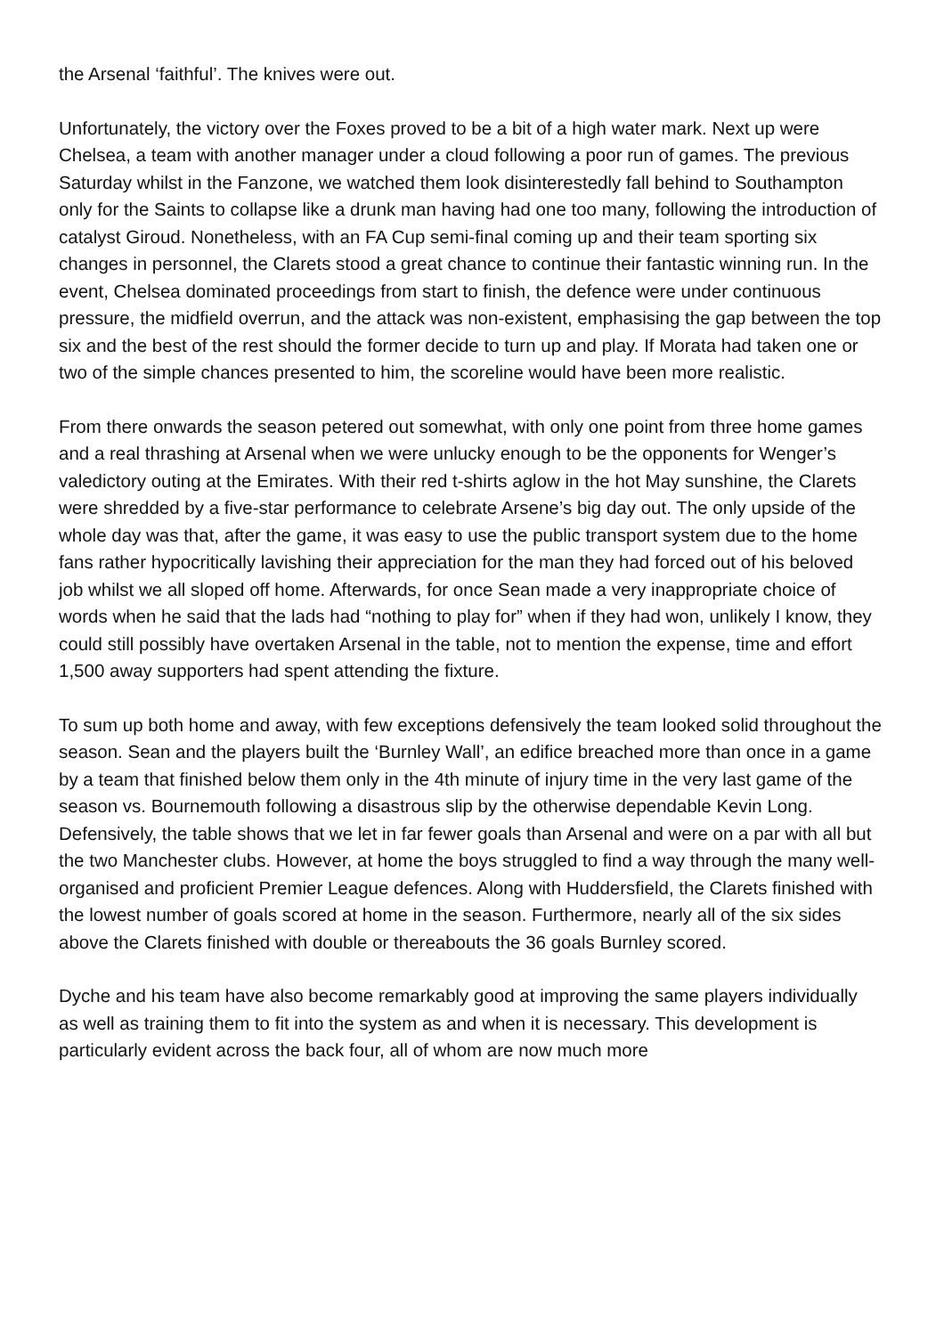the Arsenal ‘faithful’. The knives were out.
Unfortunately, the victory over the Foxes proved to be a bit of a high water mark. Next up were Chelsea, a team with another manager under a cloud following a poor run of games. The previous Saturday whilst in the Fanzone, we watched them look disinterestedly fall behind to Southampton only for the Saints to collapse like a drunk man having had one too many, following the introduction of catalyst Giroud. Nonetheless, with an FA Cup semi-final coming up and their team sporting six changes in personnel, the Clarets stood a great chance to continue their fantastic winning run. In the event, Chelsea dominated proceedings from start to finish, the defence were under continuous pressure, the midfield overrun, and the attack was non-existent, emphasising the gap between the top six and the best of the rest should the former decide to turn up and play. If Morata had taken one or two of the simple chances presented to him, the scoreline would have been more realistic.
From there onwards the season petered out somewhat, with only one point from three home games and a real thrashing at Arsenal when we were unlucky enough to be the opponents for Wenger’s valedictory outing at the Emirates. With their red t-shirts aglow in the hot May sunshine, the Clarets were shredded by a five-star performance to celebrate Arsene’s big day out. The only upside of the whole day was that, after the game, it was easy to use the public transport system due to the home fans rather hypocritically lavishing their appreciation for the man they had forced out of his beloved job whilst we all sloped off home. Afterwards, for once Sean made a very inappropriate choice of words when he said that the lads had “nothing to play for” when if they had won, unlikely I know, they could still possibly have overtaken Arsenal in the table, not to mention the expense, time and effort 1,500 away supporters had spent attending the fixture.
To sum up both home and away, with few exceptions defensively the team looked solid throughout the season. Sean and the players built the ‘Burnley Wall’, an edifice breached more than once in a game by a team that finished below them only in the 4th minute of injury time in the very last game of the season vs. Bournemouth following a disastrous slip by the otherwise dependable Kevin Long. Defensively, the table shows that we let in far fewer goals than Arsenal and were on a par with all but the two Manchester clubs. However, at home the boys struggled to find a way through the many well-organised and proficient Premier League defences. Along with Huddersfield, the Clarets finished with the lowest number of goals scored at home in the season. Furthermore, nearly all of the six sides above the Clarets finished with double or thereabouts the 36 goals Burnley scored.
Dyche and his team have also become remarkably good at improving the same players individually as well as training them to fit into the system as and when it is necessary. This development is particularly evident across the back four, all of whom are now much more